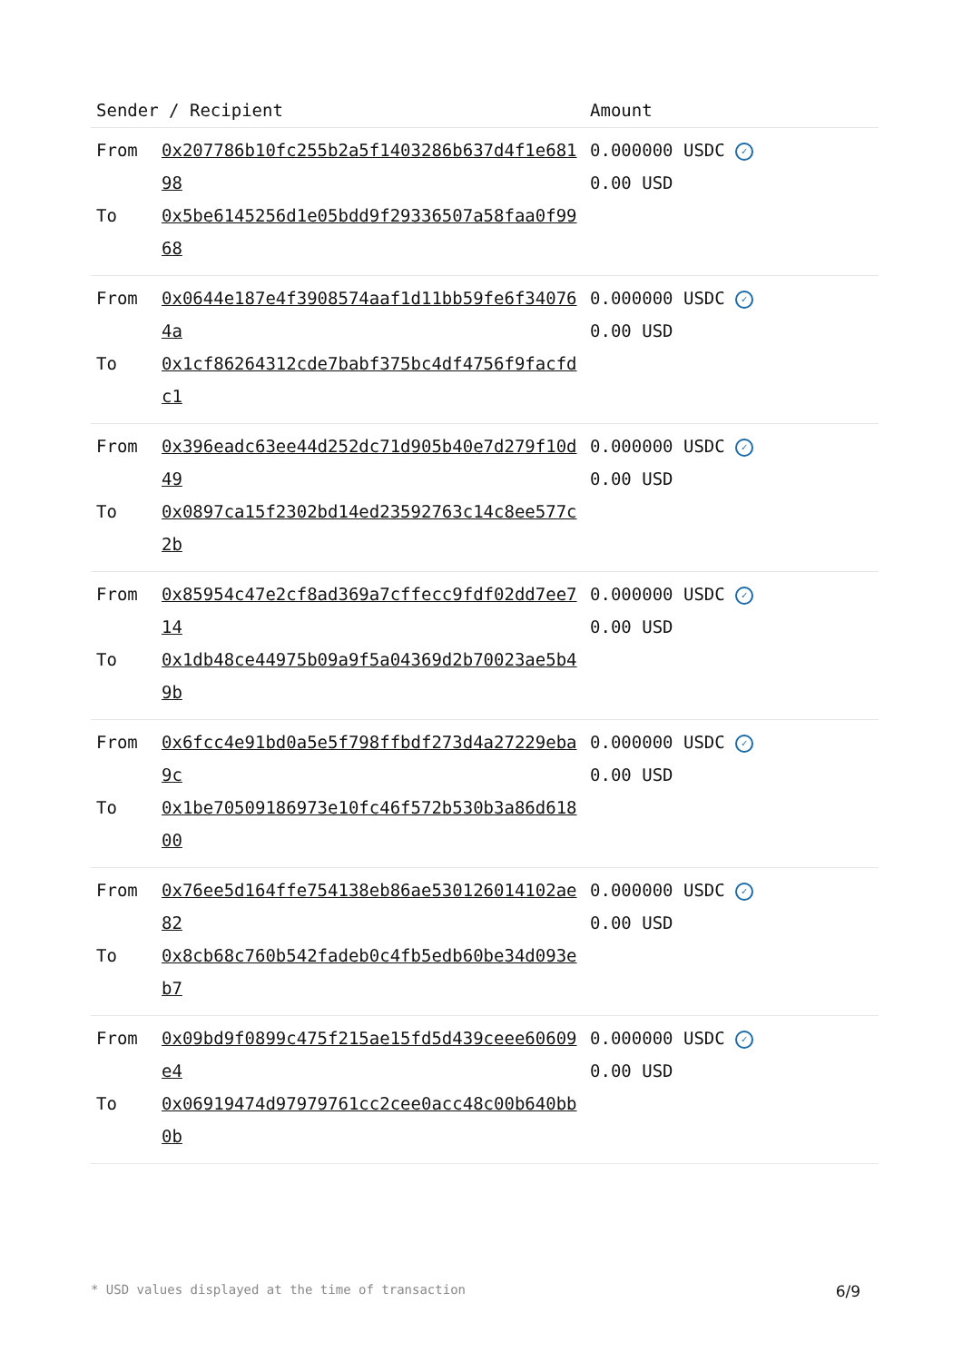| Sender / Recipient | | Amount |
| --- | --- | --- |
| From To | 0x207786b10fc255b2a5f1403286b637d4f1e68198 0x5be6145256d1e05bdd9f29336507a58faa0f9968 | 0.000000 USDC ✓ 0.00 USD |
| From To | 0x0644e187e4f3908574aaf1d11bb59fe6f340764a 0x1cf86264312cde7babf375bc4df4756f9facfdc1 | 0.000000 USDC ✓ 0.00 USD |
| From To | 0x396eadc63ee44d252dc71d905b40e7d279f10d49 0x0897ca15f2302bd14ed23592763c14c8ee577c2b | 0.000000 USDC ✓ 0.00 USD |
| From To | 0x85954c47e2cf8ad369a7cffecc9fdf02dd7ee714 0x1db48ce44975b09a9f5a04369d2b70023ae5b49b | 0.000000 USDC ✓ 0.00 USD |
| From To | 0x6fcc4e91bd0a5e5f798ffbdf273d4a27229eba9c 0x1be70509186973e10fc46f572b530b3a86d61800 | 0.000000 USDC ✓ 0.00 USD |
| From To | 0x76ee5d164ffe754138eb86ae530126014102ae82 0x8cb68c760b542fadeb0c4fb5edb60be34d093eb7 | 0.000000 USDC ✓ 0.00 USD |
| From To | 0x09bd9f0899c475f215ae15fd5d439ceee60609e4 0x06919474d97979761cc2cee0acc48c00b640bb0b | 0.000000 USDC ✓ 0.00 USD |
* USD values displayed at the time of transaction 6/9